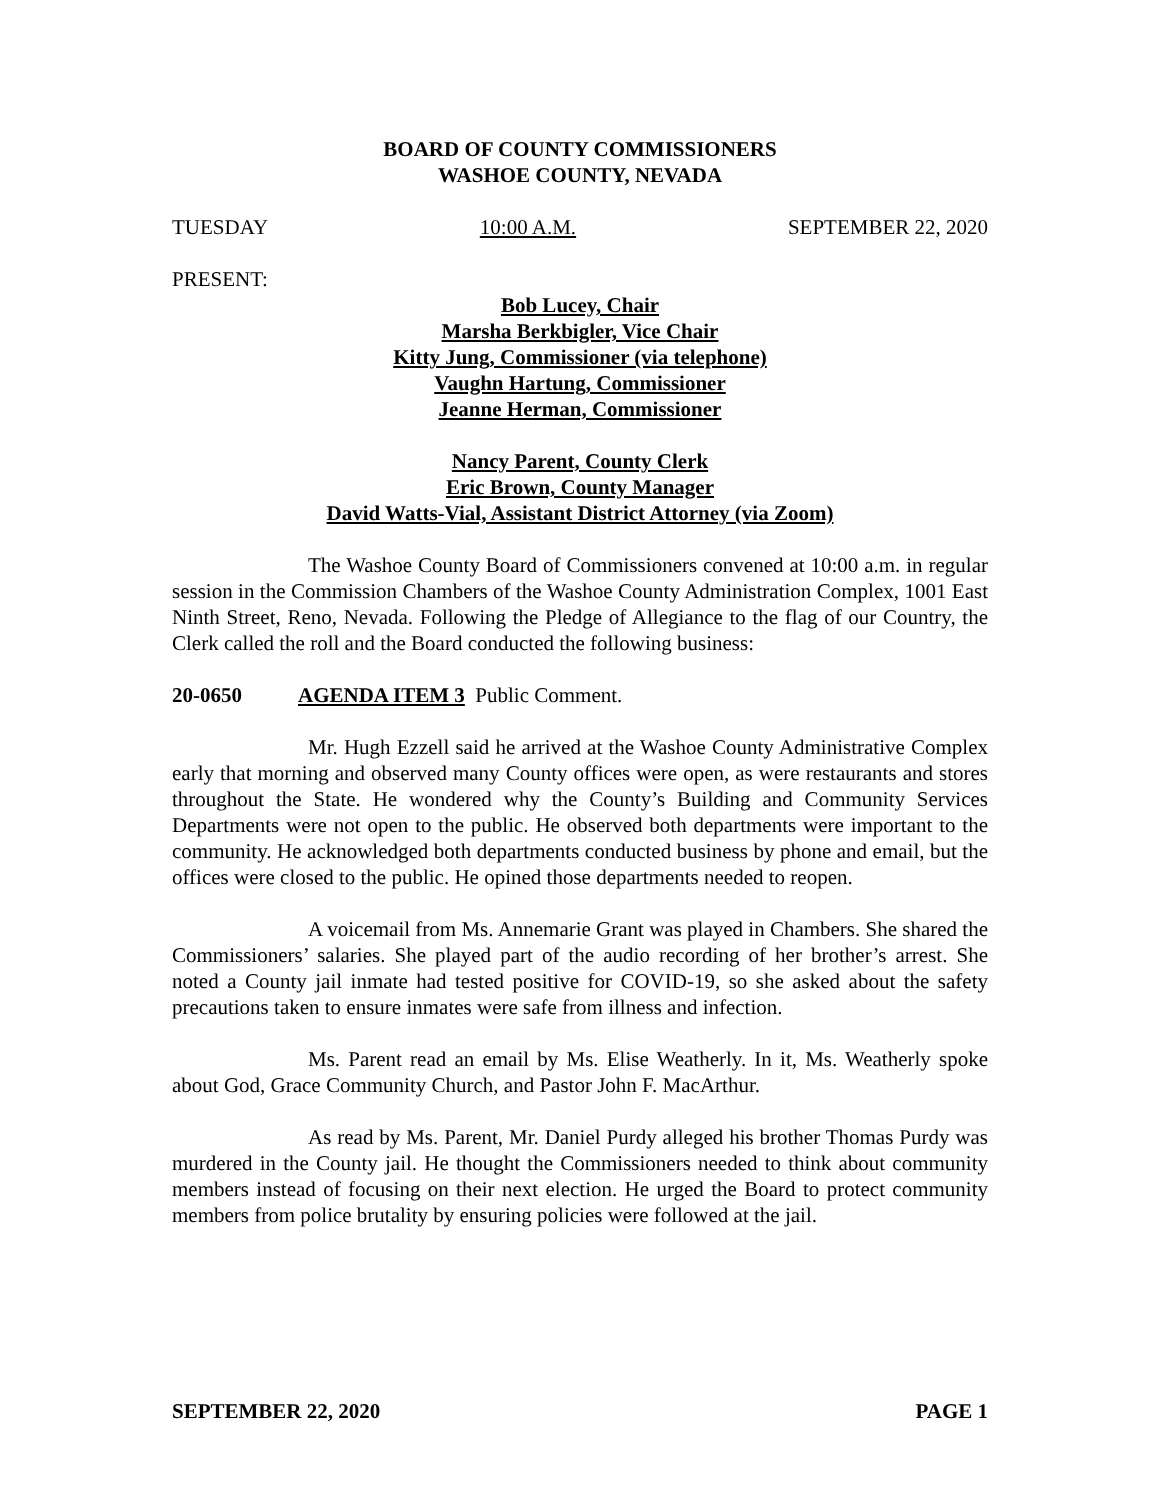BOARD OF COUNTY COMMISSIONERS
WASHOE COUNTY, NEVADA
TUESDAY 10:00 A.M. SEPTEMBER 22, 2020
PRESENT:
Bob Lucey, Chair
Marsha Berkbigler, Vice Chair
Kitty Jung, Commissioner (via telephone)
Vaughn Hartung, Commissioner
Jeanne Herman, Commissioner
Nancy Parent, County Clerk
Eric Brown, County Manager
David Watts-Vial, Assistant District Attorney (via Zoom)
The Washoe County Board of Commissioners convened at 10:00 a.m. in regular session in the Commission Chambers of the Washoe County Administration Complex, 1001 East Ninth Street, Reno, Nevada. Following the Pledge of Allegiance to the flag of our Country, the Clerk called the roll and the Board conducted the following business:
20-0650 AGENDA ITEM 3 Public Comment.
Mr. Hugh Ezzell said he arrived at the Washoe County Administrative Complex early that morning and observed many County offices were open, as were restaurants and stores throughout the State. He wondered why the County’s Building and Community Services Departments were not open to the public. He observed both departments were important to the community. He acknowledged both departments conducted business by phone and email, but the offices were closed to the public. He opined those departments needed to reopen.
A voicemail from Ms. Annemarie Grant was played in Chambers. She shared the Commissioners’ salaries. She played part of the audio recording of her brother’s arrest. She noted a County jail inmate had tested positive for COVID-19, so she asked about the safety precautions taken to ensure inmates were safe from illness and infection.
Ms. Parent read an email by Ms. Elise Weatherly. In it, Ms. Weatherly spoke about God, Grace Community Church, and Pastor John F. MacArthur.
As read by Ms. Parent, Mr. Daniel Purdy alleged his brother Thomas Purdy was murdered in the County jail. He thought the Commissioners needed to think about community members instead of focusing on their next election. He urged the Board to protect community members from police brutality by ensuring policies were followed at the jail.
SEPTEMBER 22, 2020 PAGE 1